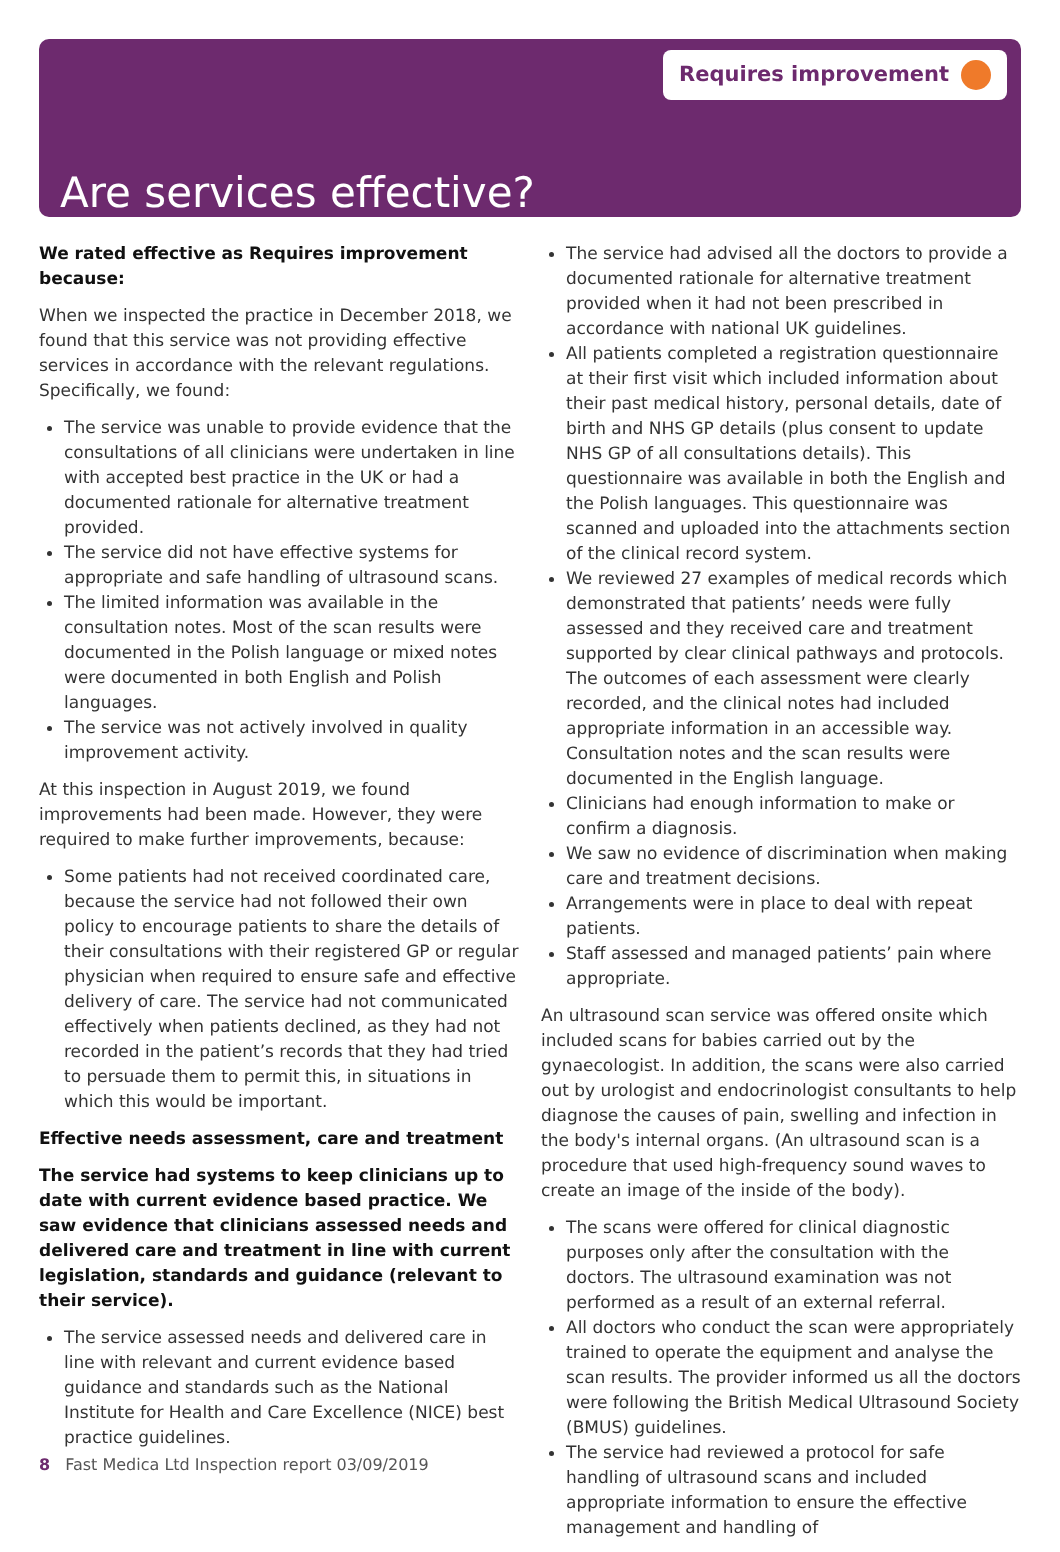Requires improvement
Are services effective?
We rated effective as Requires improvement because:
When we inspected the practice in December 2018, we found that this service was not providing effective services in accordance with the relevant regulations. Specifically, we found:
The service was unable to provide evidence that the consultations of all clinicians were undertaken in line with accepted best practice in the UK or had a documented rationale for alternative treatment provided.
The service did not have effective systems for appropriate and safe handling of ultrasound scans.
The limited information was available in the consultation notes. Most of the scan results were documented in the Polish language or mixed notes were documented in both English and Polish languages.
The service was not actively involved in quality improvement activity.
At this inspection in August 2019, we found improvements had been made. However, they were required to make further improvements, because:
Some patients had not received coordinated care, because the service had not followed their own policy to encourage patients to share the details of their consultations with their registered GP or regular physician when required to ensure safe and effective delivery of care. The service had not communicated effectively when patients declined, as they had not recorded in the patient’s records that they had tried to persuade them to permit this, in situations in which this would be important.
Effective needs assessment, care and treatment
The service had systems to keep clinicians up to date with current evidence based practice. We saw evidence that clinicians assessed needs and delivered care and treatment in line with current legislation, standards and guidance (relevant to their service).
The service assessed needs and delivered care in line with relevant and current evidence based guidance and standards such as the National Institute for Health and Care Excellence (NICE) best practice guidelines.
The service had advised all the doctors to provide a documented rationale for alternative treatment provided when it had not been prescribed in accordance with national UK guidelines.
All patients completed a registration questionnaire at their first visit which included information about their past medical history, personal details, date of birth and NHS GP details (plus consent to update NHS GP of all consultations details). This questionnaire was available in both the English and the Polish languages. This questionnaire was scanned and uploaded into the attachments section of the clinical record system.
We reviewed 27 examples of medical records which demonstrated that patients’ needs were fully assessed and they received care and treatment supported by clear clinical pathways and protocols. The outcomes of each assessment were clearly recorded, and the clinical notes had included appropriate information in an accessible way. Consultation notes and the scan results were documented in the English language.
Clinicians had enough information to make or confirm a diagnosis.
We saw no evidence of discrimination when making care and treatment decisions.
Arrangements were in place to deal with repeat patients.
Staff assessed and managed patients’ pain where appropriate.
An ultrasound scan service was offered onsite which included scans for babies carried out by the gynaecologist. In addition, the scans were also carried out by urologist and endocrinologist consultants to help diagnose the causes of pain, swelling and infection in the body's internal organs. (An ultrasound scan is a procedure that used high-frequency sound waves to create an image of the inside of the body).
The scans were offered for clinical diagnostic purposes only after the consultation with the doctors. The ultrasound examination was not performed as a result of an external referral.
All doctors who conduct the scan were appropriately trained to operate the equipment and analyse the scan results. The provider informed us all the doctors were following the British Medical Ultrasound Society (BMUS) guidelines.
The service had reviewed a protocol for safe handling of ultrasound scans and included appropriate information to ensure the effective management and handling of
8 Fast Medica Ltd Inspection report 03/09/2019